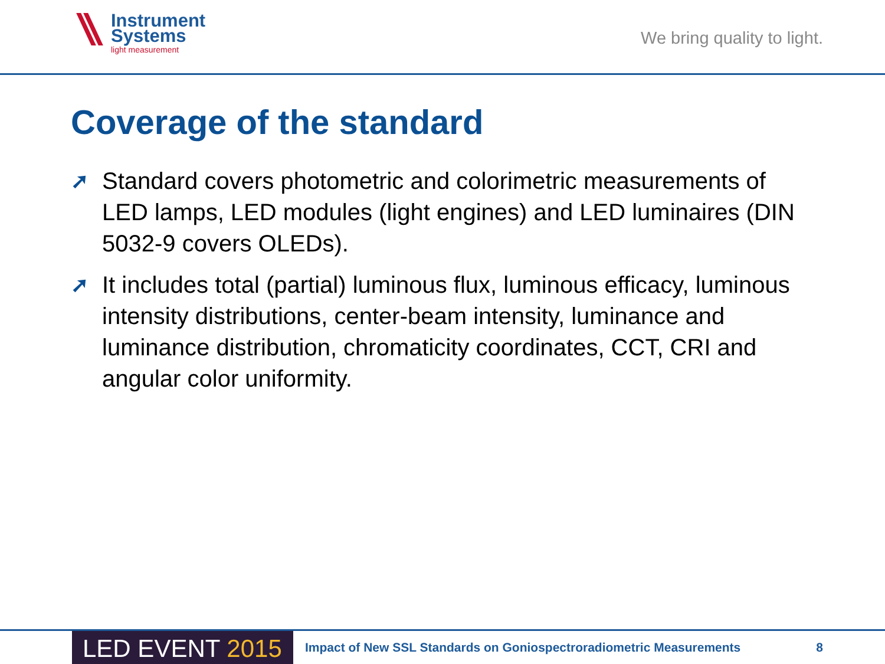Instrument
Systems
light measurement
We bring quality to light.
Coverage of the standard
➚ Standard covers photometric and colorimetric measurements of LED lamps, LED modules (light engines) and LED luminaires (DIN 5032-9 covers OLEDs).
➚ It includes total (partial) luminous flux, luminous efficacy, luminous intensity distributions, center-beam intensity, luminance and luminance distribution, chromaticity coordinates, CCT, CRI and angular color uniformity.
LED EVENT 2015
Impact of New SSL Standards on Goniospectroradiometric Measurements
8